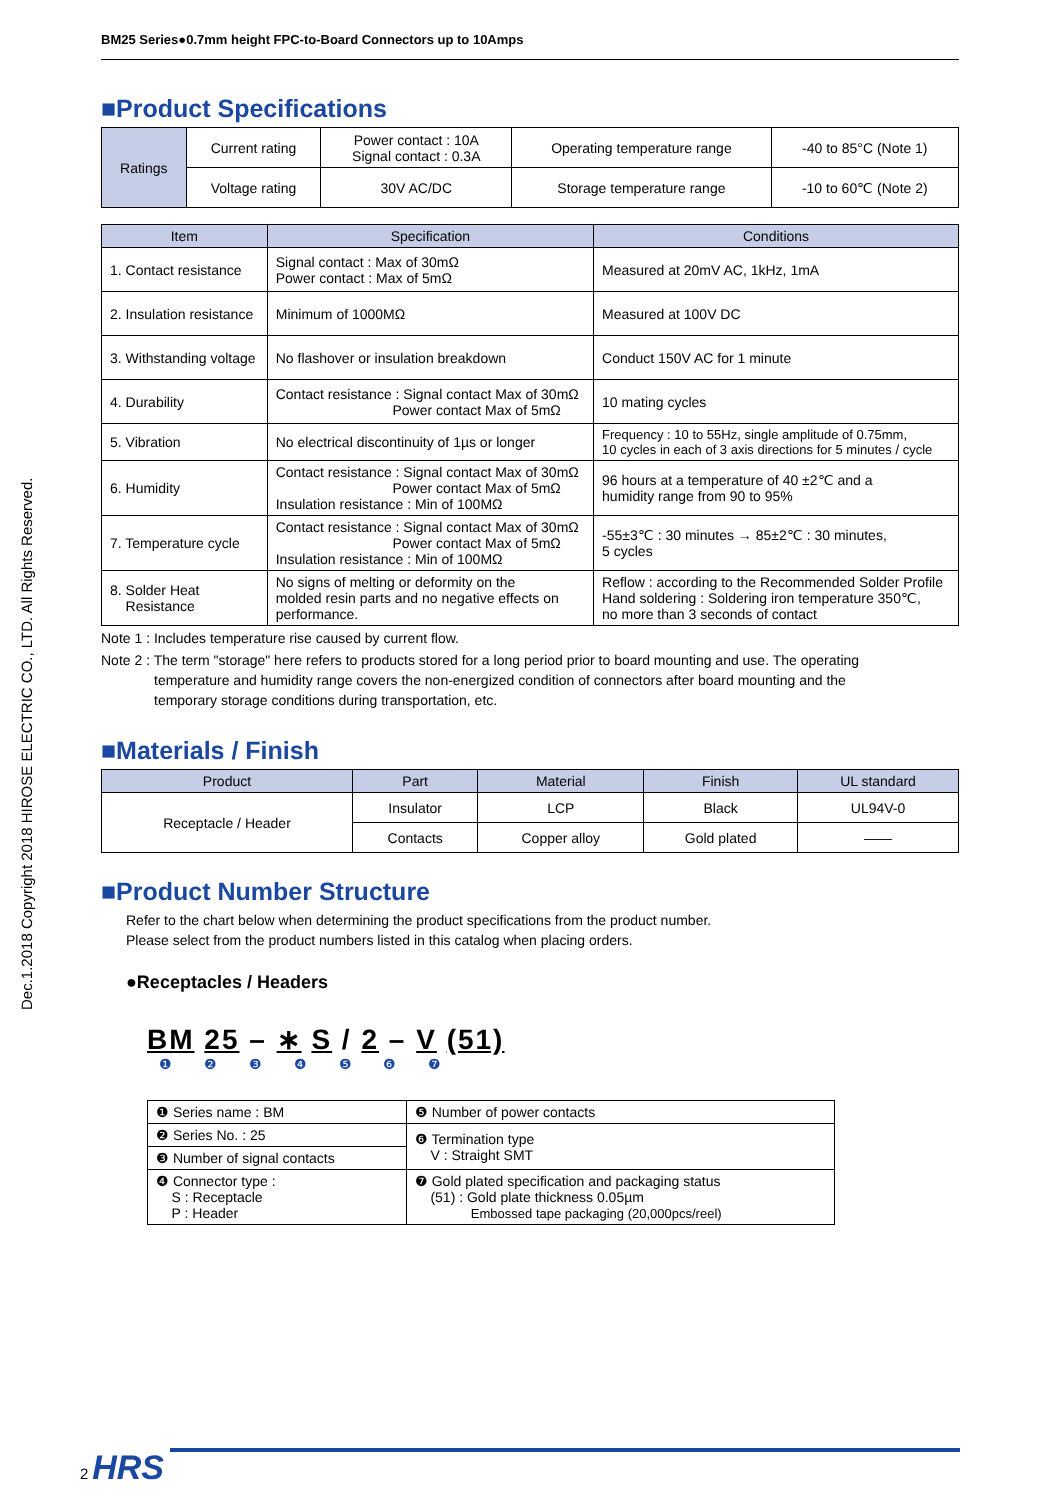Dec.1.2018 Copyright 2018 HIROSE ELECTRIC CO., LTD. All Rights Reserved.
BM25 Series●0.7mm height FPC-to-Board Connectors up to 10Amps
■Product Specifications
| Ratings | Current rating | Power contact : 10A Signal contact : 0.3A | Operating temperature range | -40 to 85°C (Note 1) |
| | Voltage rating | 30V AC/DC | Storage temperature range | -10 to 60℃ (Note 2) |
| Item | Specification | Conditions |
| --- | --- | --- |
| 1. Contact resistance | Signal contact : Max of 30mΩ Power contact : Max of 5mΩ | Measured at 20mV AC, 1kHz, 1mA |
| 2. Insulation resistance | Minimum of 1000MΩ | Measured at 100V DC |
| 3. Withstanding voltage | No flashover or insulation breakdown | Conduct 150V AC for 1 minute |
| 4. Durability | Contact resistance : Signal contact Max of 30mΩ Power contact Max of 5mΩ | 10 mating cycles |
| 5. Vibration | No electrical discontinuity of 1µs or longer | Frequency : 10 to 55Hz, single amplitude of 0.75mm, 10 cycles in each of 3 axis directions for 5 minutes / cycle |
| 6. Humidity | Contact resistance : Signal contact Max of 30mΩ Power contact Max of 5mΩ Insulation resistance : Min of 100MΩ | 96 hours at a temperature of 40 ±2℃ and a humidity range from 90 to 95% |
| 7. Temperature cycle | Contact resistance : Signal contact Max of 30mΩ Power contact Max of 5mΩ Insulation resistance : Min of 100MΩ | -55±3℃ : 30 minutes → 85±2℃ : 30 minutes, 5 cycles |
| 8. Solder Heat Resistance | No signs of melting or deformity on the molded resin parts and no negative effects on performance. | Reflow : according to the Recommended Solder Profile Hand soldering : Soldering iron temperature 350℃, no more than 3 seconds of contact |
Note 1 : Includes temperature rise caused by current flow.
Note 2 : The term "storage" here refers to products stored for a long period prior to board mounting and use. The operating
temperature and humidity range covers the non-energized condition of connectors after board mounting and the
temporary storage conditions during transportation, etc.
■Materials / Finish
| Product | Part | Material | Finish | UL standard |
| --- | --- | --- | --- | --- |
| Receptacle / Header | Insulator | LCP | Black | UL94V-0 |
| | Contacts | Copper alloy | Gold plated | —— |
■Product Number Structure
Refer to the chart below when determining the product specifications from the product number.
Please select from the product numbers listed in this catalog when placing orders.
●Receptacles / Headers
BM 25 – ∗ S / 2 – V (51)
❶ ❷ ❸ ❹ ❺ ❻ ❼
| ❶ Series name : BM | ❺ Number of power contacts |
| ❷ Series No. : 25 | ❻ Termination type V : Straight SMT |
| ❸ Number of signal contacts | |
| ❹ Connector type : S : Receptacle P : Header | ❼ Gold plated specification and packaging status (51) : Gold plate thickness 0.05µm Embossed tape packaging (20,000pcs/reel) |
2 HRS